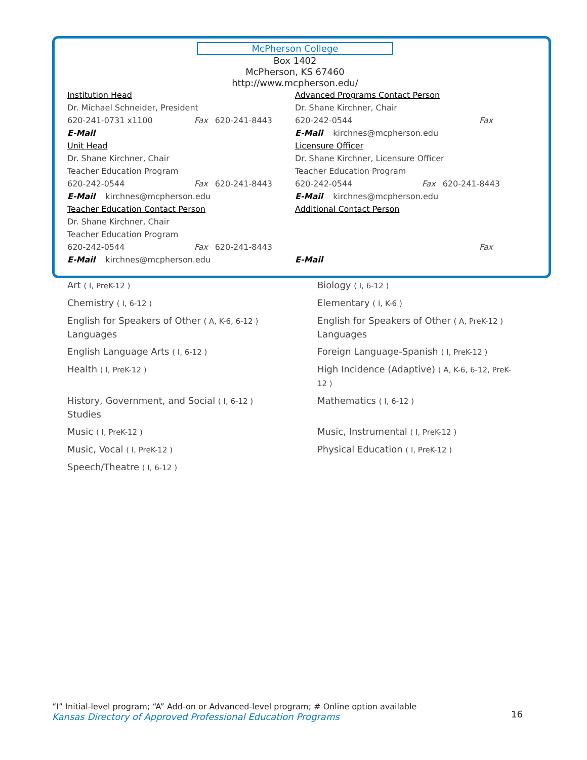McPherson College
Box 1402
McPherson, KS 67460
http://www.mcpherson.edu/
Institution Head
Dr. Michael Schneider, President
620-241-0731 x1100 Fax 620-241-8443
E-Mail
Unit Head
Dr. Shane Kirchner, Chair
Teacher Education Program
620-242-0544 Fax 620-241-8443
E-Mail kirchnes@mcpherson.edu
Teacher Education Contact Person
Dr. Shane Kirchner, Chair
Teacher Education Program
620-242-0544 Fax 620-241-8443
E-Mail kirchnes@mcpherson.edu
Advanced Programs Contact Person
Dr. Shane Kirchner, Chair
620-242-0544 Fax
E-Mail kirchnes@mcpherson.edu
Licensure Officer
Dr. Shane Kirchner, Licensure Officer
Teacher Education Program
620-242-0544 Fax 620-241-8443
E-Mail kirchnes@mcpherson.edu
Additional Contact Person
Fax
E-Mail
Art ( I, PreK-12 )
Biology ( I, 6-12 )
Chemistry ( I, 6-12 )
Elementary ( I, K-6 )
English for Speakers of Other ( A, K-6, 6-12 )
Languages
English for Speakers of Other ( A, PreK-12 )
Languages
English Language Arts ( I, 6-12 )
Foreign Language-Spanish ( I, PreK-12 )
Health ( I, PreK-12 )
High Incidence (Adaptive) ( A, K-6, 6-12, PreK-12 )
History, Government, and Social ( I, 6-12 )
Studies
Mathematics ( I, 6-12 )
Music ( I, PreK-12 )
Music, Instrumental ( I, PreK-12 )
Music, Vocal ( I, PreK-12 )
Physical Education ( I, PreK-12 )
Speech/Theatre ( I, 6-12 )
“I” Initial-level program; “A” Add-on or Advanced-level program; # Online option available
Kansas Directory of Approved Professional Education Programs
16